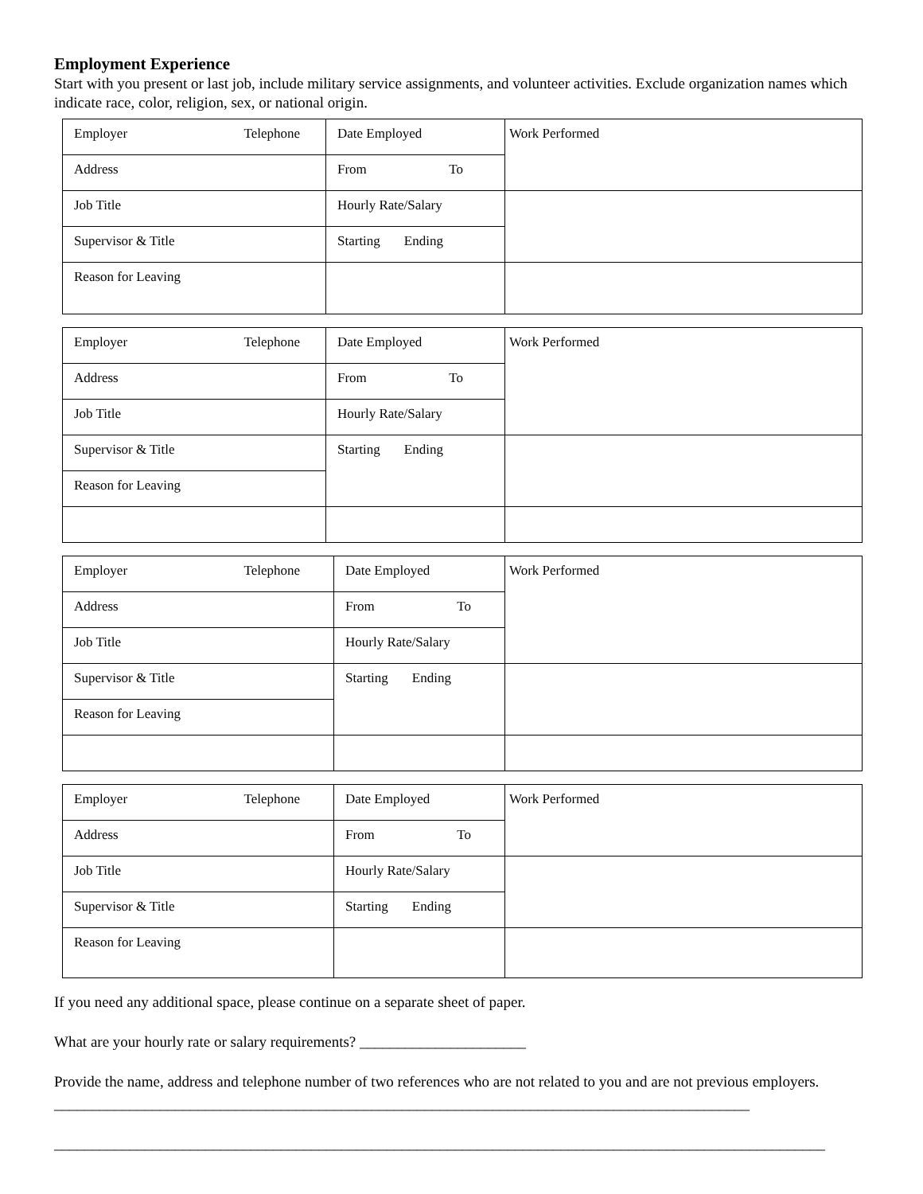Employment Experience
Start with you present or last job, include military service assignments, and volunteer activities. Exclude organization names which indicate race, color, religion, sex, or national origin.
| Employer Telephone | Date Employed | Work Performed |
| Address | From To | |
| Job Title | Hourly Rate/Salary | |
| Supervisor & Title | Starting Ending | |
| Reason for Leaving | | |
| Employer Telephone | Date Employed | Work Performed |
| Address | From To | |
| Job Title | Hourly Rate/Salary | |
| Supervisor & Title | Starting Ending | |
| Reason for Leaving | | |
| Employer Telephone | Date Employed | Work Performed |
| Address | From To | |
| Job Title | Hourly Rate/Salary | |
| Supervisor & Title | Starting Ending | |
| Reason for Leaving | | |
| Employer Telephone | Date Employed | Work Performed |
| Address | From To | |
| Job Title | Hourly Rate/Salary | |
| Supervisor & Title | Starting Ending | |
| Reason for Leaving | | |
If you need any additional space, please continue on a separate sheet of paper.
What are your hourly rate or salary requirements? ______________________
Provide the name, address and telephone number of two references who are not related to you and are not previous employers. ____________________________________________________________________________________________
______________________________________________________________________________________________________